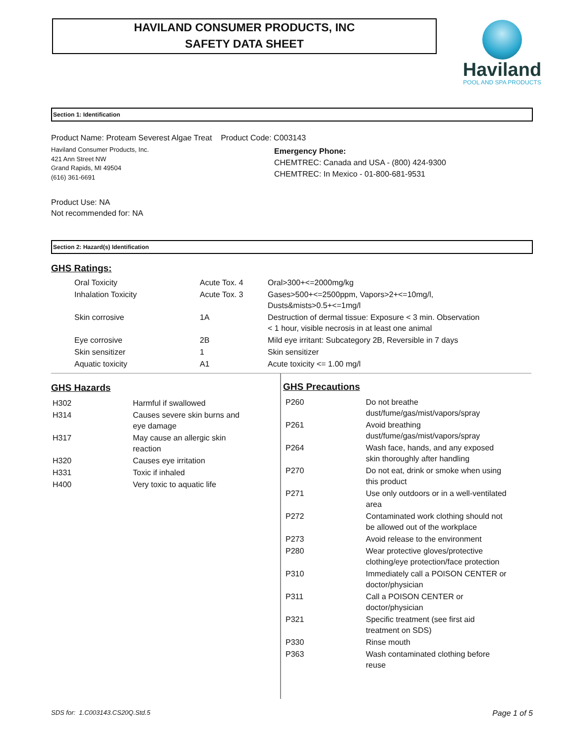HAVILAND CONSUMER PRODUCTS, INC
SAFETY DATA SHEET
Haviland
POOL AND SPA PRODUCTS
Section 1: Identification
Product Name: Proteam Severest Algae Treat Product Code: C003143
Haviland Consumer Products, Inc.
421 Ann Street NW
Grand Rapids, MI 49504
(616) 361-6691
Emergency Phone:
CHEMTREC: Canada and USA - (800) 424-9300
CHEMTREC: In Mexico - 01-800-681-9531
Product Use: NA
Not recommended for: NA
Section 2: Hazard(s) Identification
GHS Ratings:
| Oral Toxicity | Acute Tox. 4 | Oral>300+<=2000mg/kg |
| Inhalation Toxicity | Acute Tox. 3 | Gases>500+<=2500ppm, Vapors>2+<=10mg/l, Dusts&mists>0.5+<=1mg/l |
| Skin corrosive | 1A | Destruction of dermal tissue: Exposure < 3 min. Observation < 1 hour, visible necrosis in at least one animal |
| Eye corrosive | 2B | Mild eye irritant: Subcategory 2B, Reversible in 7 days |
| Skin sensitizer | 1 | Skin sensitizer |
| Aquatic toxicity | A1 | Acute toxicity <= 1.00 mg/l |
GHS Hazards
| H302 | Harmful if swallowed |
| H314 | Causes severe skin burns and eye damage |
| H317 | May cause an allergic skin reaction |
| H320 | Causes eye irritation |
| H331 | Toxic if inhaled |
| H400 | Very toxic to aquatic life |
GHS Precautions
| P260 | Do not breathe dust/fume/gas/mist/vapors/spray |
| P261 | Avoid breathing dust/fume/gas/mist/vapors/spray |
| P264 | Wash face, hands, and any exposed skin thoroughly after handling |
| P270 | Do not eat, drink or smoke when using this product |
| P271 | Use only outdoors or in a well-ventilated area |
| P272 | Contaminated work clothing should not be allowed out of the workplace |
| P273 | Avoid release to the environment |
| P280 | Wear protective gloves/protective clothing/eye protection/face protection |
| P310 | Immediately call a POISON CENTER or doctor/physician |
| P311 | Call a POISON CENTER or doctor/physician |
| P321 | Specific treatment (see first aid treatment on SDS) |
| P330 | Rinse mouth |
| P363 | Wash contaminated clothing before reuse |
SDS for: 1.C003143.CS20Q.Std.5 Page 1 of 5